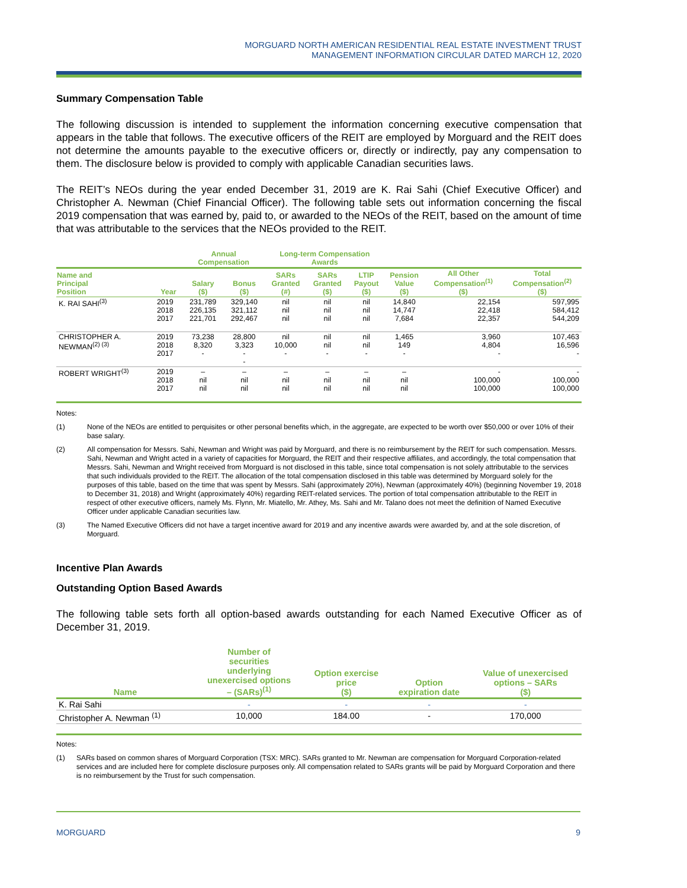MORGUARD NORTH AMERICAN RESIDENTIAL REAL ESTATE INVESTMENT TRUST
MANAGEMENT INFORMATION CIRCULAR DATED MARCH 12, 2020
Summary Compensation Table
The following discussion is intended to supplement the information concerning executive compensation that appears in the table that follows. The executive officers of the REIT are employed by Morguard and the REIT does not determine the amounts payable to the executive officers or, directly or indirectly, pay any compensation to them. The disclosure below is provided to comply with applicable Canadian securities laws.
The REIT’s NEOs during the year ended December 31, 2019 are K. Rai Sahi (Chief Executive Officer) and Christopher A. Newman (Chief Financial Officer). The following table sets out information concerning the fiscal 2019 compensation that was earned by, paid to, or awarded to the NEOs of the REIT, based on the amount of time that was attributable to the services that the NEOs provided to the REIT.
| | | Annual Compensation | | Long-term Compensation Awards | | | | | |
| --- | --- | --- | --- | --- | --- | --- | --- | --- | --- |
| Name and Principal Position | Year | Salary ($) | Bonus ($) | SARs Granted (#) | SARs Granted ($) | LTIP Payout ($) | Pension Value ($) | All Other Compensation<sup>(1)</sup> ($) | Total Compensation<sup>(2)</sup> ($) |
| K. RAI SAHI<sup>(3)</sup> | 2019 2018 2017 | 231,789 226,135 221,701 | 329,140 321,112 292,467 | nil nil nil | nil nil nil | nil nil nil | 14,840 14,747 7,684 | 22,154 22,418 22,357 | 597,995 584,412 544,209 |
| CHRISTOPHER A. NEWMAN<sup>(2) (3)</sup> | 2019 2018 2017 | 73,238 8,320 - | 28,800 3,323 - - | nil 10,000 - | nil nil - | nil nil - | 1,465 149 - | 3,960 4,804 - | 107,463 16,596 - |
| ROBERT WRIGHT<sup>(3)</sup> | 2019 2018 2017 | – nil nil | – nil nil | – nil nil | – nil nil | – nil nil | – nil nil | - 100,000 100,000 | - 100,000 100,000 |
Notes:
(1) None of the NEOs are entitled to perquisites or other personal benefits which, in the aggregate, are expected to be worth over $50,000 or over 10% of their base salary.
(2) All compensation for Messrs. Sahi, Newman and Wright was paid by Morguard, and there is no reimbursement by the REIT for such compensation. Messrs. Sahi, Newman and Wright acted in a variety of capacities for Morguard, the REIT and their respective affiliates, and accordingly, the total compensation that Messrs. Sahi, Newman and Wright received from Morguard is not disclosed in this table, since total compensation is not solely attributable to the services that such individuals provided to the REIT. The allocation of the total compensation disclosed in this table was determined by Morguard solely for the purposes of this table, based on the time that was spent by Messrs. Sahi (approximately 20%), Newman (approximately 40%) (beginning November 19, 2018 to December 31, 2018) and Wright (approximately 40%) regarding REIT-related services. The portion of total compensation attributable to the REIT in respect of other executive officers, namely Ms. Flynn, Mr. Miatello, Mr. Athey, Ms. Sahi and Mr. Talano does not meet the definition of Named Executive Officer under applicable Canadian securities law.
(3) The Named Executive Officers did not have a target incentive award for 2019 and any incentive awards were awarded by, and at the sole discretion, of Morguard.
Incentive Plan Awards
Outstanding Option Based Awards
The following table sets forth all option-based awards outstanding for each Named Executive Officer as of December 31, 2019.
| Name | Number of securities underlying unexercised options – (SARs)<sup>(1)</sup> | Option exercise price ($) | Option expiration date | Value of unexercised options – SARs ($) |
| --- | --- | --- | --- | --- |
| K. Rai Sahi | - | - | - | - |
| Christopher A. Newman <sup>(1)</sup> | 10,000 | 184.00 | - | 170,000 |
Notes:
(1) SARs based on common shares of Morguard Corporation (TSX: MRC). SARs granted to Mr. Newman are compensation for Morguard Corporation-related services and are included here for complete disclosure purposes only. All compensation related to SARs grants will be paid by Morguard Corporation and there is no reimbursement by the Trust for such compensation.
MORGUARD 9